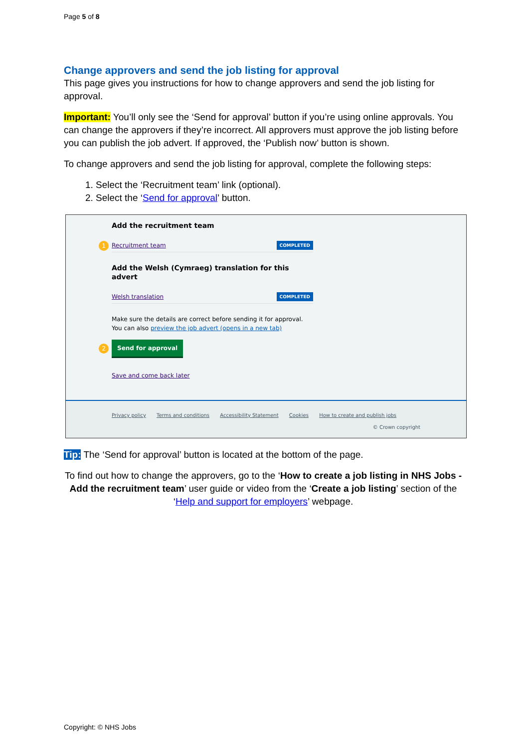Page 5 of 8
Change approvers and send the job listing for approval
This page gives you instructions for how to change approvers and send the job listing for approval.
Important: You’ll only see the ‘Send for approval’ button if you’re using online approvals. You can change the approvers if they’re incorrect. All approvers must approve the job listing before you can publish the job advert. If approved, the ‘Publish now’ button is shown.
To change approvers and send the job listing for approval, complete the following steps:
1. Select the ‘Recruitment team’ link (optional).
2. Select the ‘Send for approval’ button.
Add the recruitment team
1 Recruitment team COMPLETED
Add the Welsh (Cymraeg) translation for this advert
Welsh translation COMPLETED
Make sure the details are correct before sending it for approval. You can also preview the job advert (opens in a new tab)
2
Send for approval
Save and come back later
Privacy policy Terms and conditions Accessibility Statement Cookies How to create and publish jobs
© Crown copyright
Tip: The ‘Send for approval’ button is located at the bottom of the page.
To find out how to change the approvers, go to the ‘How to create a job listing in NHS Jobs - Add the recruitment team’ user guide or video from the ‘Create a job listing’ section of the ‘Help and support for employers’ webpage.
Copyright: © NHS Jobs